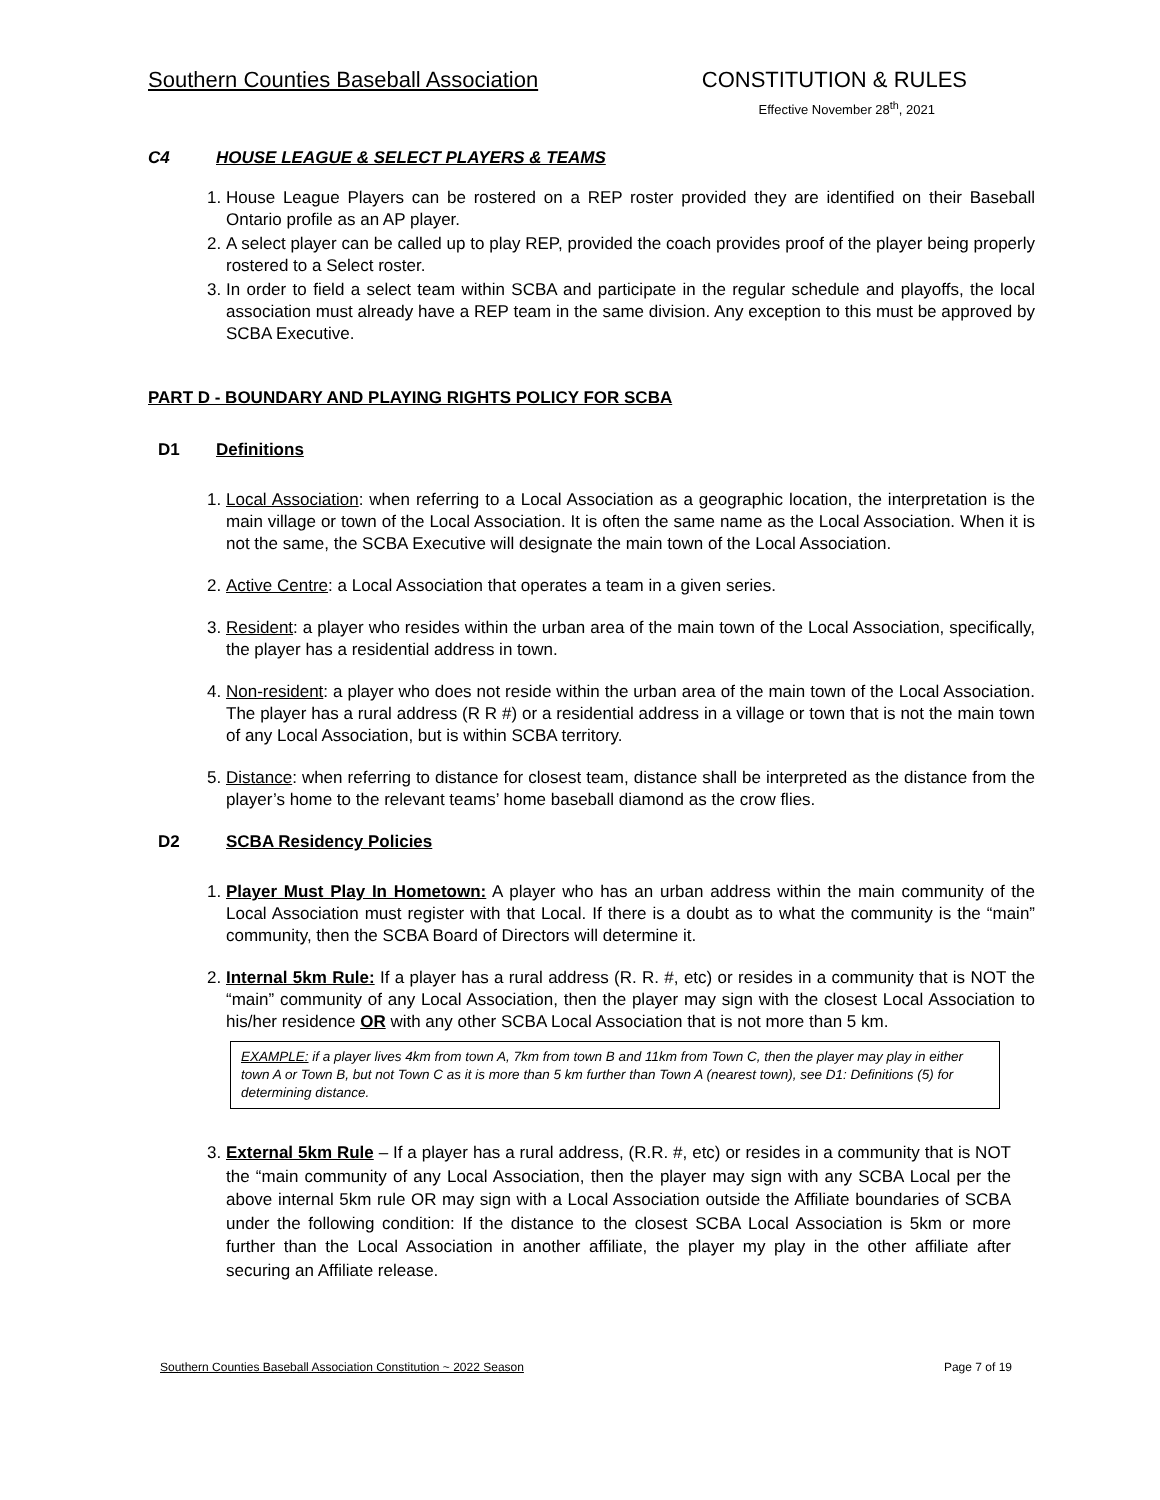Southern Counties Baseball Association
CONSTITUTION & RULES
Effective November 28<sup>th</sup>, 2021
C4 HOUSE LEAGUE & SELECT PLAYERS & TEAMS
1. House League Players can be rostered on a REP roster provided they are identified on their Baseball Ontario profile as an AP player.
2. A select player can be called up to play REP, provided the coach provides proof of the player being properly rostered to a Select roster.
3. In order to field a select team within SCBA and participate in the regular schedule and playoffs, the local association must already have a REP team in the same division. Any exception to this must be approved by SCBA Executive.
PART D - BOUNDARY AND PLAYING RIGHTS POLICY FOR SCBA
D1 Definitions
1. Local Association: when referring to a Local Association as a geographic location, the interpretation is the main village or town of the Local Association. It is often the same name as the Local Association. When it is not the same, the SCBA Executive will designate the main town of the Local Association.
2. Active Centre: a Local Association that operates a team in a given series.
3. Resident: a player who resides within the urban area of the main town of the Local Association, specifically, the player has a residential address in town.
4. Non-resident: a player who does not reside within the urban area of the main town of the Local Association. The player has a rural address (R R #) or a residential address in a village or town that is not the main town of any Local Association, but is within SCBA territory.
5. Distance: when referring to distance for closest team, distance shall be interpreted as the distance from the player’s home to the relevant teams’ home baseball diamond as the crow flies.
D2 SCBA Residency Policies
1. Player Must Play In Hometown: A player who has an urban address within the main community of the Local Association must register with that Local. If there is a doubt as to what the community is the “main” community, then the SCBA Board of Directors will determine it.
2. Internal 5km Rule: If a player has a rural address (R. R. #, etc) or resides in a community that is NOT the “main” community of any Local Association, then the player may sign with the closest Local Association to his/her residence OR with any other SCBA Local Association that is not more than 5 km.
EXAMPLE: if a player lives 4km from town A, 7km from town B and 11km from Town C, then the player may play in either town A or Town B, but not Town C as it is more than 5 km further than Town A (nearest town), see D1: Definitions (5) for determining distance.
3. External 5km Rule – If a player has a rural address, (R.R. #, etc) or resides in a community that is NOT the “main community of any Local Association, then the player may sign with any SCBA Local per the above internal 5km rule OR may sign with a Local Association outside the Affiliate boundaries of SCBA under the following condition: If the distance to the closest SCBA Local Association is 5km or more further than the Local Association in another affiliate, the player my play in the other affiliate after securing an Affiliate release.
Southern Counties Baseball Association Constitution ~ 2022 Season Page 7 of 19